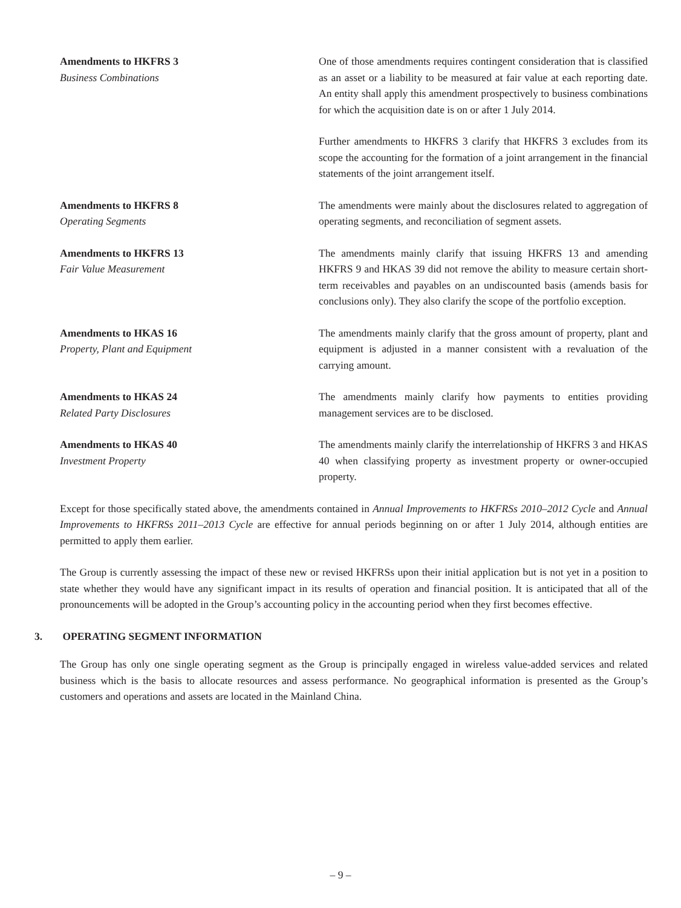Amendments to HKFRS 3
Business Combinations
One of those amendments requires contingent consideration that is classified as an asset or a liability to be measured at fair value at each reporting date. An entity shall apply this amendment prospectively to business combinations for which the acquisition date is on or after 1 July 2014.
Further amendments to HKFRS 3 clarify that HKFRS 3 excludes from its scope the accounting for the formation of a joint arrangement in the financial statements of the joint arrangement itself.
Amendments to HKFRS 8
Operating Segments
The amendments were mainly about the disclosures related to aggregation of operating segments, and reconciliation of segment assets.
Amendments to HKFRS 13
Fair Value Measurement
The amendments mainly clarify that issuing HKFRS 13 and amending HKFRS 9 and HKAS 39 did not remove the ability to measure certain short-term receivables and payables on an undiscounted basis (amends basis for conclusions only). They also clarify the scope of the portfolio exception.
Amendments to HKAS 16
Property, Plant and Equipment
The amendments mainly clarify that the gross amount of property, plant and equipment is adjusted in a manner consistent with a revaluation of the carrying amount.
Amendments to HKAS 24
Related Party Disclosures
The amendments mainly clarify how payments to entities providing management services are to be disclosed.
Amendments to HKAS 40
Investment Property
The amendments mainly clarify the interrelationship of HKFRS 3 and HKAS 40 when classifying property as investment property or owner-occupied property.
Except for those specifically stated above, the amendments contained in Annual Improvements to HKFRSs 2010–2012 Cycle and Annual Improvements to HKFRSs 2011–2013 Cycle are effective for annual periods beginning on or after 1 July 2014, although entities are permitted to apply them earlier.
The Group is currently assessing the impact of these new or revised HKFRSs upon their initial application but is not yet in a position to state whether they would have any significant impact in its results of operation and financial position. It is anticipated that all of the pronouncements will be adopted in the Group’s accounting policy in the accounting period when they first becomes effective.
3. OPERATING SEGMENT INFORMATION
The Group has only one single operating segment as the Group is principally engaged in wireless value-added services and related business which is the basis to allocate resources and assess performance. No geographical information is presented as the Group’s customers and operations and assets are located in the Mainland China.
– 9 –